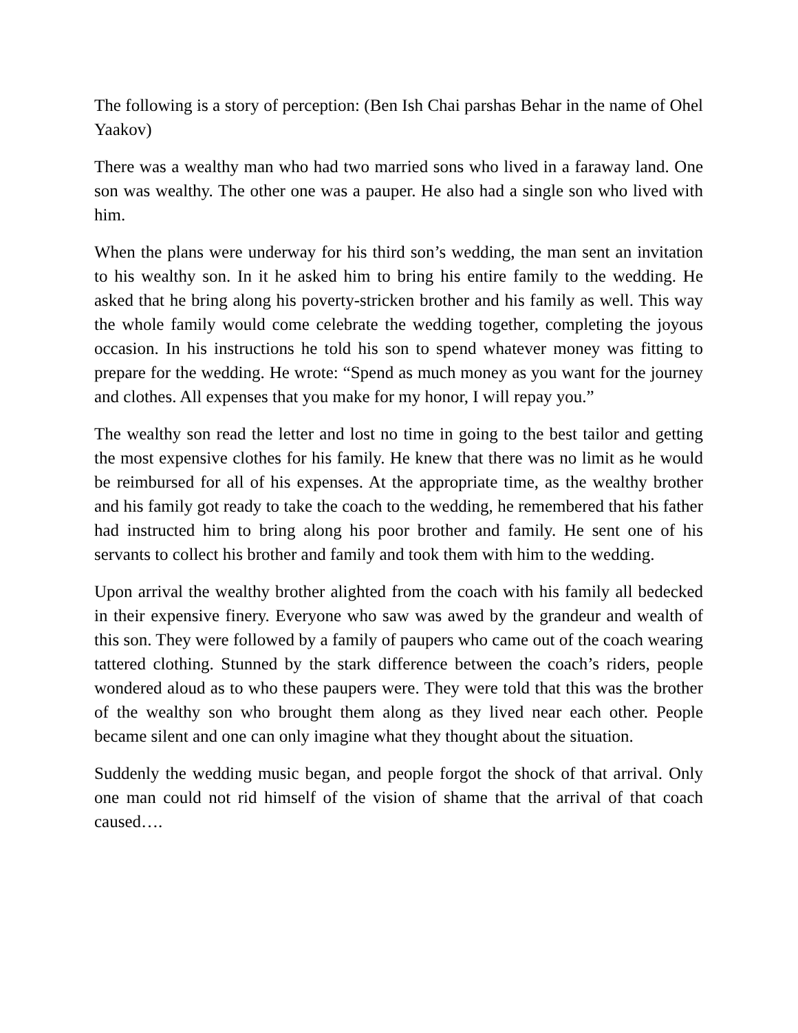The following is a story of perception: (Ben Ish Chai parshas Behar in the name of Ohel Yaakov)
There was a wealthy man who had two married sons who lived in a faraway land. One son was wealthy. The other one was a pauper. He also had a single son who lived with him.
When the plans were underway for his third son’s wedding, the man sent an invitation to his wealthy son. In it he asked him to bring his entire family to the wedding. He asked that he bring along his poverty-stricken brother and his family as well. This way the whole family would come celebrate the wedding together, completing the joyous occasion. In his instructions he told his son to spend whatever money was fitting to prepare for the wedding. He wrote: “Spend as much money as you want for the journey and clothes. All expenses that you make for my honor, I will repay you.”
The wealthy son read the letter and lost no time in going to the best tailor and getting the most expensive clothes for his family. He knew that there was no limit as he would be reimbursed for all of his expenses. At the appropriate time, as the wealthy brother and his family got ready to take the coach to the wedding, he remembered that his father had instructed him to bring along his poor brother and family. He sent one of his servants to collect his brother and family and took them with him to the wedding.
Upon arrival the wealthy brother alighted from the coach with his family all bedecked in their expensive finery. Everyone who saw was awed by the grandeur and wealth of this son. They were followed by a family of paupers who came out of the coach wearing tattered clothing. Stunned by the stark difference between the coach’s riders, people wondered aloud as to who these paupers were. They were told that this was the brother of the wealthy son who brought them along as they lived near each other. People became silent and one can only imagine what they thought about the situation.
Suddenly the wedding music began, and people forgot the shock of that arrival. Only one man could not rid himself of the vision of shame that the arrival of that coach caused….